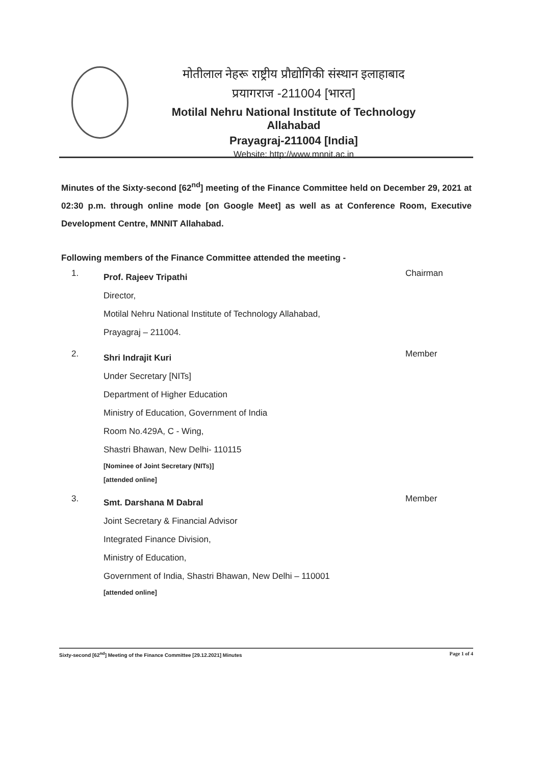मोतीलाल नेहरू राष्ट्रीय प्रौद्योगिकी संस्थान इलाहाबाद
प्रयागराज -211004 [भारत]
Motilal Nehru National Institute of Technology Allahabad
Prayagraj-211004 [India]
Website: http://www.mnnit.ac.in
Minutes of the Sixty-second [62<sup>nd</sup>] meeting of the Finance Committee held on December 29, 2021 at 02:30 p.m. through online mode [on Google Meet] as well as at Conference Room, Executive Development Centre, MNNIT Allahabad.
Following members of the Finance Committee attended the meeting -
1.
Prof. Rajeev Tripathi
Director,
Motilal Nehru National Institute of Technology Allahabad,
Prayagraj – 211004.
Chairman
2.
Shri Indrajit Kuri
Under Secretary [NITs]
Department of Higher Education
Ministry of Education, Government of India
Room No.429A, C - Wing,
Shastri Bhawan, New Delhi- 110115
[Nominee of Joint Secretary (NITs)]
[attended online]
Member
3.
Smt. Darshana M Dabral
Joint Secretary & Financial Advisor
Integrated Finance Division,
Ministry of Education,
Government of India, Shastri Bhawan, New Delhi – 110001
[attended online]
Member
Sixty-second [62<sup>nd</sup>] Meeting of the Finance Committee [29.12.2021] Minutes Page 1 of 4